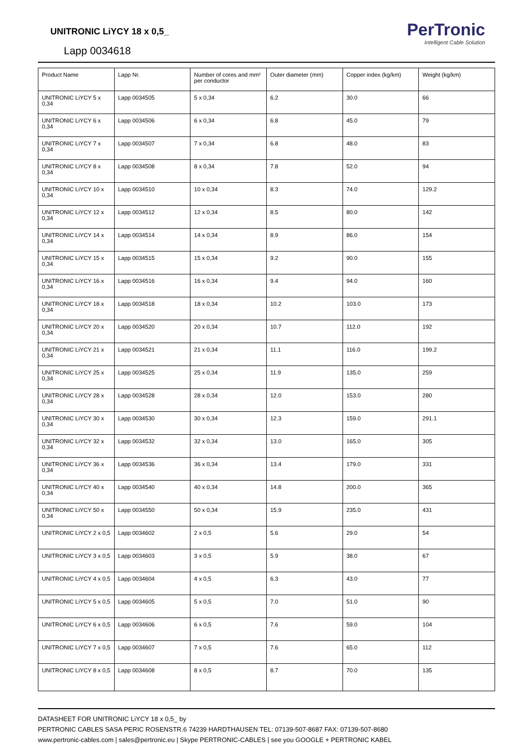UNITRONIC LiYCY 18 x 0,5_
Lapp 0034618
PerTronic
Intelligent Cable Solution
| Product Name | Lapp Nr. | Number of cores and mm² per conductor | Outer diameter (mm) | Copper index (kg/km) | Weight (kg/km) |
| --- | --- | --- | --- | --- | --- |
| UNITRONIC LiYCY 5 x 0,34 | Lapp 0034505 | 5 x 0,34 | 6.2 | 30.0 | 66 |
| UNITRONIC LiYCY 6 x 0,34 | Lapp 0034506 | 6 x 0,34 | 6.8 | 45.0 | 79 |
| UNITRONIC LiYCY 7 x 0,34 | Lapp 0034507 | 7 x 0,34 | 6.8 | 48.0 | 83 |
| UNITRONIC LiYCY 8 x 0,34 | Lapp 0034508 | 8 x 0,34 | 7.8 | 52.0 | 94 |
| UNITRONIC LiYCY 10 x 0,34 | Lapp 0034510 | 10 x 0,34 | 8.3 | 74.0 | 129.2 |
| UNITRONIC LiYCY 12 x 0,34 | Lapp 0034512 | 12 x 0,34 | 8.5 | 80.0 | 142 |
| UNITRONIC LiYCY 14 x 0,34 | Lapp 0034514 | 14 x 0,34 | 8.9 | 86.0 | 154 |
| UNITRONIC LiYCY 15 x 0,34 | Lapp 0034515 | 15 x 0,34 | 9.2 | 90.0 | 155 |
| UNITRONIC LiYCY 16 x 0,34 | Lapp 0034516 | 16 x 0,34 | 9.4 | 94.0 | 160 |
| UNITRONIC LiYCY 18 x 0,34 | Lapp 0034518 | 18 x 0,34 | 10.2 | 103.0 | 173 |
| UNITRONIC LiYCY 20 x 0,34 | Lapp 0034520 | 20 x 0,34 | 10.7 | 112.0 | 192 |
| UNITRONIC LiYCY 21 x 0,34 | Lapp 0034521 | 21 x 0,34 | 11.1 | 116.0 | 199.2 |
| UNITRONIC LiYCY 25 x 0,34 | Lapp 0034525 | 25 x 0,34 | 11.9 | 135.0 | 259 |
| UNITRONIC LiYCY 28 x 0,34 | Lapp 0034528 | 28 x 0,34 | 12.0 | 153.0 | 280 |
| UNITRONIC LiYCY 30 x 0,34 | Lapp 0034530 | 30 x 0,34 | 12.3 | 159.0 | 291.1 |
| UNITRONIC LiYCY 32 x 0,34 | Lapp 0034532 | 32 x 0,34 | 13.0 | 165.0 | 305 |
| UNITRONIC LiYCY 36 x 0,34 | Lapp 0034536 | 36 x 0,34 | 13.4 | 179.0 | 331 |
| UNITRONIC LiYCY 40 x 0,34 | Lapp 0034540 | 40 x 0,34 | 14.8 | 200.0 | 365 |
| UNITRONIC LiYCY 50 x 0,34 | Lapp 0034550 | 50 x 0,34 | 15.9 | 235.0 | 431 |
| UNITRONIC LiYCY 2 x 0,5 | Lapp 0034602 | 2 x 0,5 | 5.6 | 29.0 | 54 |
| UNITRONIC LiYCY 3 x 0,5 | Lapp 0034603 | 3 x 0,5 | 5.9 | 38.0 | 67 |
| UNITRONIC LiYCY 4 x 0,5 | Lapp 0034604 | 4 x 0,5 | 6.3 | 43.0 | 77 |
| UNITRONIC LiYCY 5 x 0,5 | Lapp 0034605 | 5 x 0,5 | 7.0 | 51.0 | 90 |
| UNITRONIC LiYCY 6 x 0,5 | Lapp 0034606 | 6 x 0,5 | 7.6 | 59.0 | 104 |
| UNITRONIC LiYCY 7 x 0,5 | Lapp 0034607 | 7 x 0,5 | 7.6 | 65.0 | 112 |
| UNITRONIC LiYCY 8 x 0,5 | Lapp 0034608 | 8 x 0,5 | 8.7 | 70.0 | 135 |
DATASHEET FOR UNITRONIC LiYCY 18 x 0,5_ by
PERTRONIC CABLES SASA PERIC ROSENSTR.6 74239 HARDTHAUSEN TEL: 07139-507-8687 FAX: 07139-507-8680
www.pertronic-cables.com | sales@pertronic.eu | Skype PERTRONIC-CABLES | see you GOOGLE + PERTRONIC KABEL